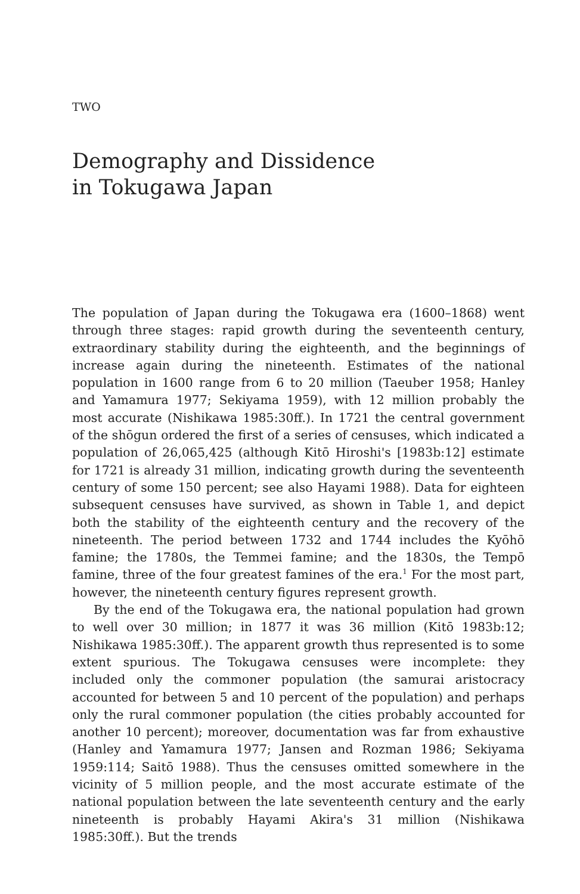TWO
Demography and Dissidence
in Tokugawa Japan
The population of Japan during the Tokugawa era (1600–1868) went through three stages: rapid growth during the seventeenth century, extraordinary stability during the eighteenth, and the beginnings of increase again during the nineteenth. Estimates of the national population in 1600 range from 6 to 20 million (Taeuber 1958; Hanley and Yamamura 1977; Sekiyama 1959), with 12 million probably the most accurate (Nishikawa 1985:30ff.). In 1721 the central government of the shōgun ordered the first of a series of censuses, which indicated a population of 26,065,425 (although Kitō Hiroshi's [1983b:12] estimate for 1721 is already 31 million, indicating growth during the seventeenth century of some 150 percent; see also Hayami 1988). Data for eighteen subsequent censuses have survived, as shown in Table 1, and depict both the stability of the eighteenth century and the recovery of the nineteenth. The period between 1732 and 1744 includes the Kyōhō famine; the 1780s, the Temmei famine; and the 1830s, the Tempō famine, three of the four greatest famines of the era.<sup>1</sup> For the most part, however, the nineteenth century figures represent growth.
By the end of the Tokugawa era, the national population had grown to well over 30 million; in 1877 it was 36 million (Kitō 1983b:12; Nishikawa 1985:30ff.). The apparent growth thus represented is to some extent spurious. The Tokugawa censuses were incomplete: they included only the commoner population (the samurai aristocracy accounted for between 5 and 10 percent of the population) and perhaps only the rural commoner population (the cities probably accounted for another 10 percent); moreover, documentation was far from exhaustive (Hanley and Yamamura 1977; Jansen and Rozman 1986; Sekiyama 1959:114; Saitō 1988). Thus the censuses omitted somewhere in the vicinity of 5 million people, and the most accurate estimate of the national population between the late seventeenth century and the early nineteenth is probably Hayami Akira's 31 million (Nishikawa 1985:30ff.). But the trends